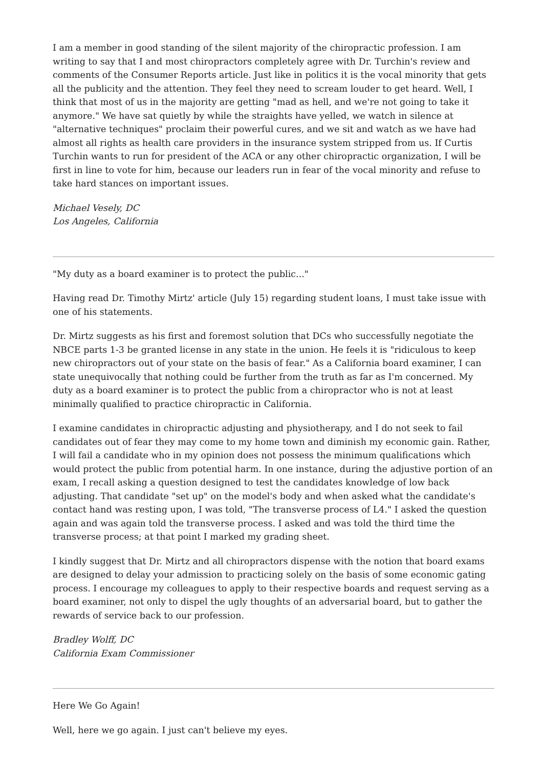I am a member in good standing of the silent majority of the chiropractic profession. I am writing to say that I and most chiropractors completely agree with Dr. Turchin's review and comments of the Consumer Reports article. Just like in politics it is the vocal minority that gets all the publicity and the attention. They feel they need to scream louder to get heard. Well, I think that most of us in the majority are getting "mad as hell, and we're not going to take it anymore." We have sat quietly by while the straights have yelled, we watch in silence at "alternative techniques" proclaim their powerful cures, and we sit and watch as we have had almost all rights as health care providers in the insurance system stripped from us. If Curtis Turchin wants to run for president of the ACA or any other chiropractic organization, I will be first in line to vote for him, because our leaders run in fear of the vocal minority and refuse to take hard stances on important issues.
Michael Vesely, DC
Los Angeles, California
"My duty as a board examiner is to protect the public..."
Having read Dr. Timothy Mirtz' article (July 15) regarding student loans, I must take issue with one of his statements.
Dr. Mirtz suggests as his first and foremost solution that DCs who successfully negotiate the NBCE parts 1-3 be granted license in any state in the union. He feels it is "ridiculous to keep new chiropractors out of your state on the basis of fear." As a California board examiner, I can state unequivocally that nothing could be further from the truth as far as I'm concerned. My duty as a board examiner is to protect the public from a chiropractor who is not at least minimally qualified to practice chiropractic in California.
I examine candidates in chiropractic adjusting and physiotherapy, and I do not seek to fail candidates out of fear they may come to my home town and diminish my economic gain. Rather, I will fail a candidate who in my opinion does not possess the minimum qualifications which would protect the public from potential harm. In one instance, during the adjustive portion of an exam, I recall asking a question designed to test the candidates knowledge of low back adjusting. That candidate "set up" on the model's body and when asked what the candidate's contact hand was resting upon, I was told, "The transverse process of L4." I asked the question again and was again told the transverse process. I asked and was told the third time the transverse process; at that point I marked my grading sheet.
I kindly suggest that Dr. Mirtz and all chiropractors dispense with the notion that board exams are designed to delay your admission to practicing solely on the basis of some economic gating process. I encourage my colleagues to apply to their respective boards and request serving as a board examiner, not only to dispel the ugly thoughts of an adversarial board, but to gather the rewards of service back to our profession.
Bradley Wolff, DC
California Exam Commissioner
Here We Go Again!
Well, here we go again. I just can't believe my eyes.